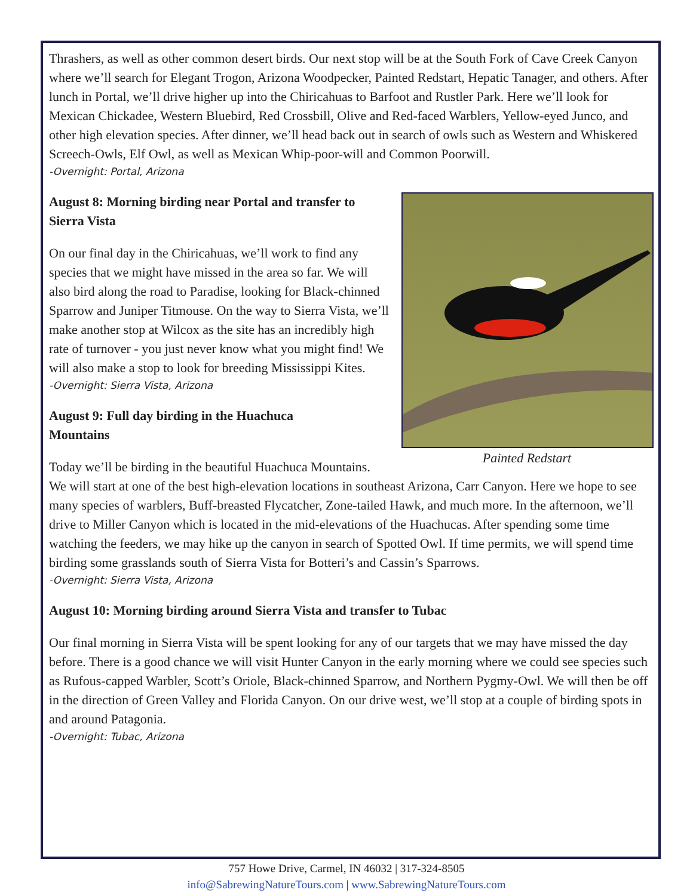Thrashers, as well as other common desert birds. Our next stop will be at the South Fork of Cave Creek Canyon where we’ll search for Elegant Trogon, Arizona Woodpecker, Painted Redstart, Hepatic Tanager, and others. After lunch in Portal, we’ll drive higher up into the Chiricahuas to Barfoot and Rustler Park. Here we’ll look for Mexican Chickadee, Western Bluebird, Red Crossbill, Olive and Red-faced Warblers, Yellow-eyed Junco, and other high elevation species. After dinner, we’ll head back out in search of owls such as Western and Whiskered Screech-Owls, Elf Owl, as well as Mexican Whip-poor-will and Common Poorwill.
-Overnight: Portal, Arizona
Painted Redstart
August 8: Morning birding near Portal and transfer to Sierra Vista
On our final day in the Chiricahuas, we’ll work to find any species that we might have missed in the area so far. We will also bird along the road to Paradise, looking for Black-chinned Sparrow and Juniper Titmouse. On the way to Sierra Vista, we’ll make another stop at Wilcox as the site has an incredibly high rate of turnover - you just never know what you might find! We will also make a stop to look for breeding Mississippi Kites.
-Overnight: Sierra Vista, Arizona
August 9: Full day birding in the Huachuca
Mountains
Today we’ll be birding in the beautiful Huachuca Mountains. We will start at one of the best high-elevation locations in southeast Arizona, Carr Canyon. Here we hope to see many species of warblers, Buff-breasted Flycatcher, Zone-tailed Hawk, and much more. In the afternoon, we’ll drive to Miller Canyon which is located in the mid-elevations of the Huachucas. After spending some time watching the feeders, we may hike up the canyon in search of Spotted Owl. If time permits, we will spend time birding some grasslands south of Sierra Vista for Botteri’s and Cassin’s Sparrows.
-Overnight: Sierra Vista, Arizona
August 10: Morning birding around Sierra Vista and transfer to Tubac
Our final morning in Sierra Vista will be spent looking for any of our targets that we may have missed the day before. There is a good chance we will visit Hunter Canyon in the early morning where we could see species such as Rufous-capped Warbler, Scott’s Oriole, Black-chinned Sparrow, and Northern Pygmy-Owl. We will then be off in the direction of Green Valley and Florida Canyon. On our drive west, we’ll stop at a couple of birding spots in and around Patagonia.
-Overnight: Tubac, Arizona
757 Howe Drive, Carmel, IN 46032 | 317-324-8505
info@SabrewingNatureTours.com | www.SabrewingNatureTours.com